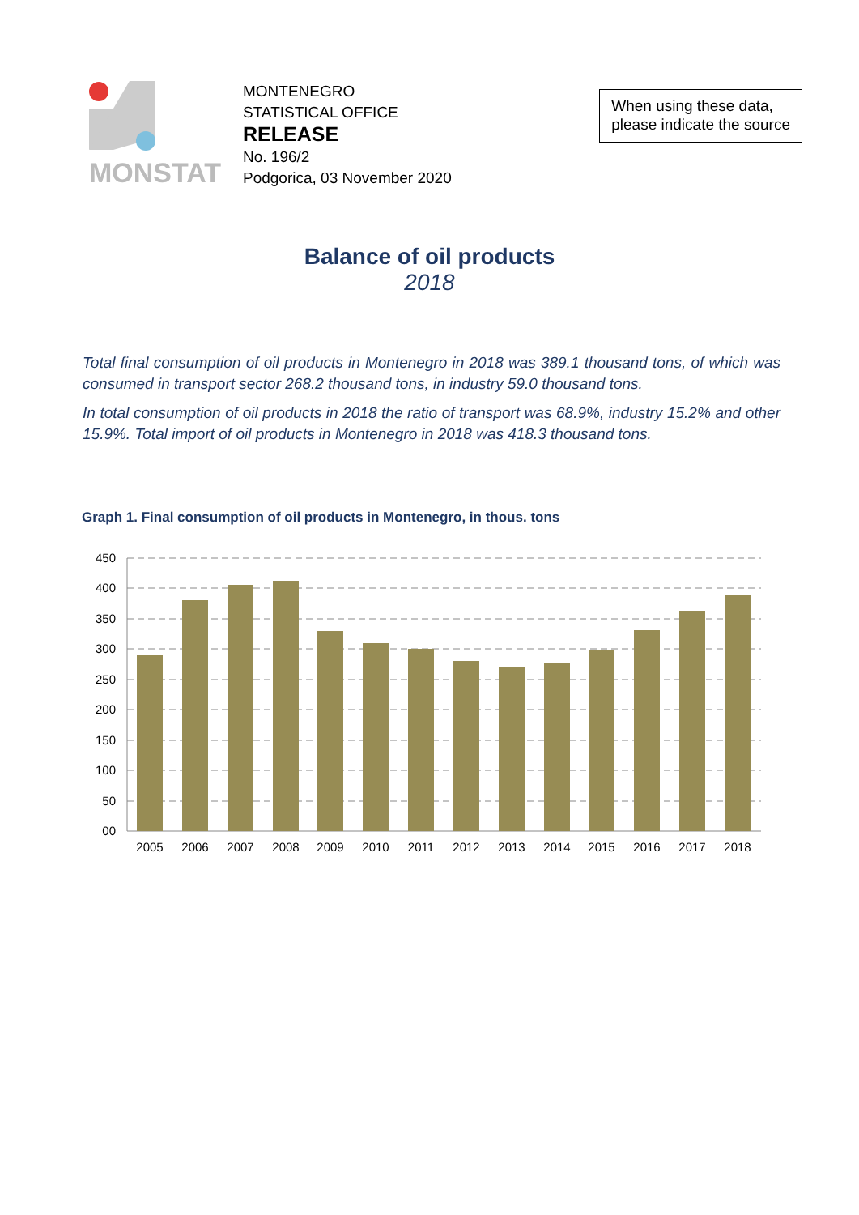MONSTAT
MONTENEGRO
STATISTICAL OFFICE
RELEASE
No. 196/2
Podgorica, 03 November 2020
When using these data,
please indicate the source
Balance of oil products
2018
Total final consumption of oil products in Montenegro in 2018 was 389.1 thousand tons, of which was consumed in transport sector 268.2 thousand tons, in industry 59.0 thousand tons.
In total consumption of oil products in 2018 the ratio of transport was 68.9%, industry 15.2% and other 15.9%. Total import of oil products in Montenegro in 2018 was 418.3 thousand tons.
Graph 1. Final consumption of oil products in Montenegro, in thous. tons
450
400
350
300
250
200
150
100
50
00
2005
2006
2007
2008
2009
2010
2011
2012
2013
2014
2015
2016
2017
2018